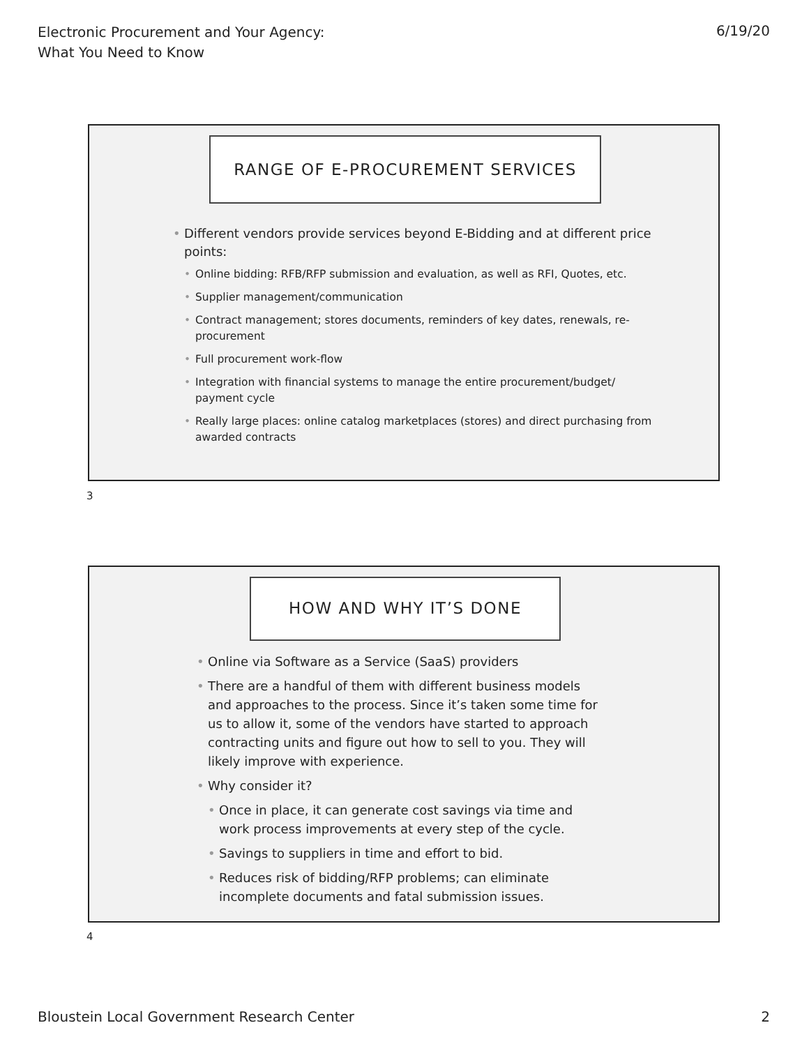Electronic Procurement and Your Agency:
What You Need to Know
6/19/20
RANGE OF E-PROCUREMENT SERVICES
Different vendors provide services beyond E-Bidding and at different price points:
Online bidding: RFB/RFP submission and evaluation, as well as RFI, Quotes, etc.
Supplier management/communication
Contract management; stores documents, reminders of key dates, renewals, re-procurement
Full procurement work-flow
Integration with financial systems to manage the entire procurement/budget/ payment cycle
Really large places: online catalog marketplaces (stores) and direct purchasing from awarded contracts
3
HOW AND WHY IT’S DONE
Online via Software as a Service (SaaS) providers
There are a handful of them with different business models and approaches to the process. Since it’s taken some time for us to allow it, some of the vendors have started to approach contracting units and figure out how to sell to you. They will likely improve with experience.
Why consider it?
Once in place, it can generate cost savings via time and work process improvements at every step of the cycle.
Savings to suppliers in time and effort to bid.
Reduces risk of bidding/RFP problems; can eliminate incomplete documents and fatal submission issues.
4
Bloustein Local Government Research Center
2